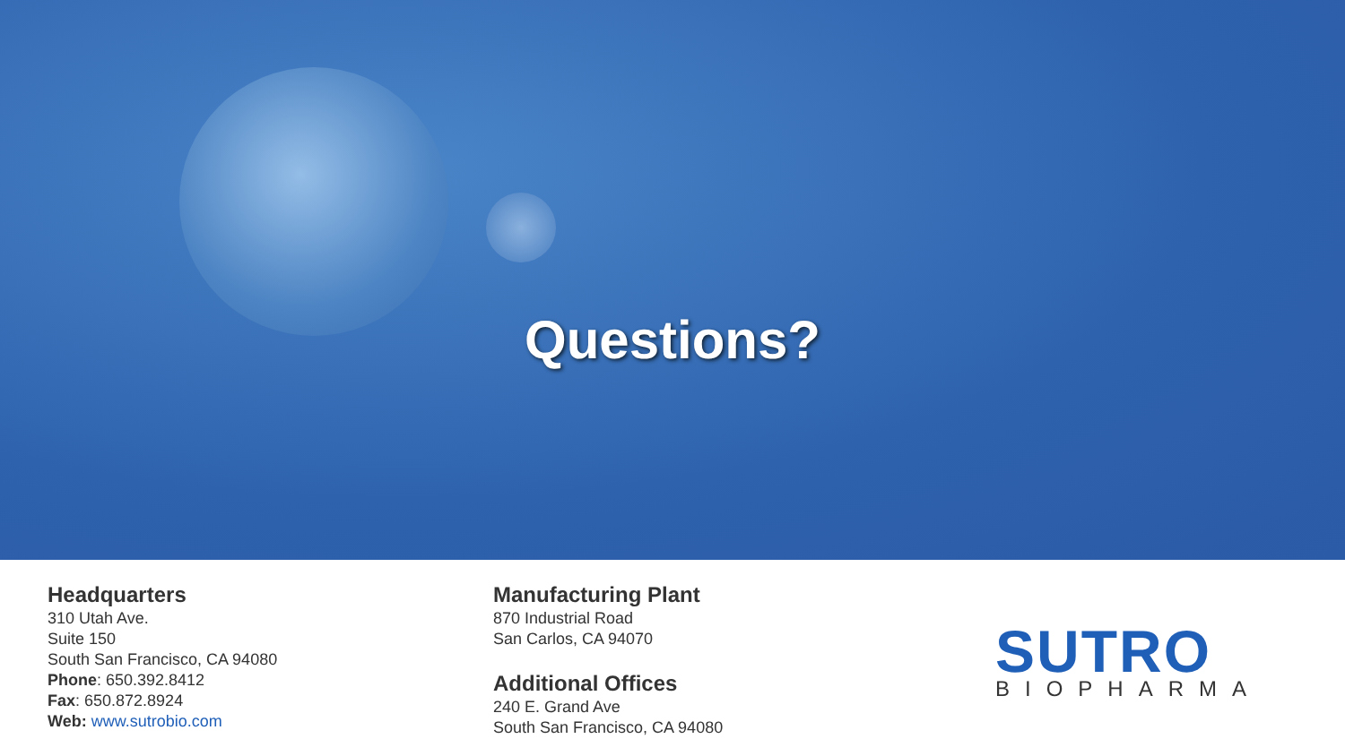Questions?
Headquarters
310 Utah Ave.
Suite 150
South San Francisco, CA 94080
Phone: 650.392.8412
Fax: 650.872.8924
Web: www.sutrobio.com
Manufacturing Plant
870 Industrial Road
San Carlos, CA 94070
Additional Offices
240 E. Grand Ave
South San Francisco, CA 94080
SUTRO
BIOPHARMA